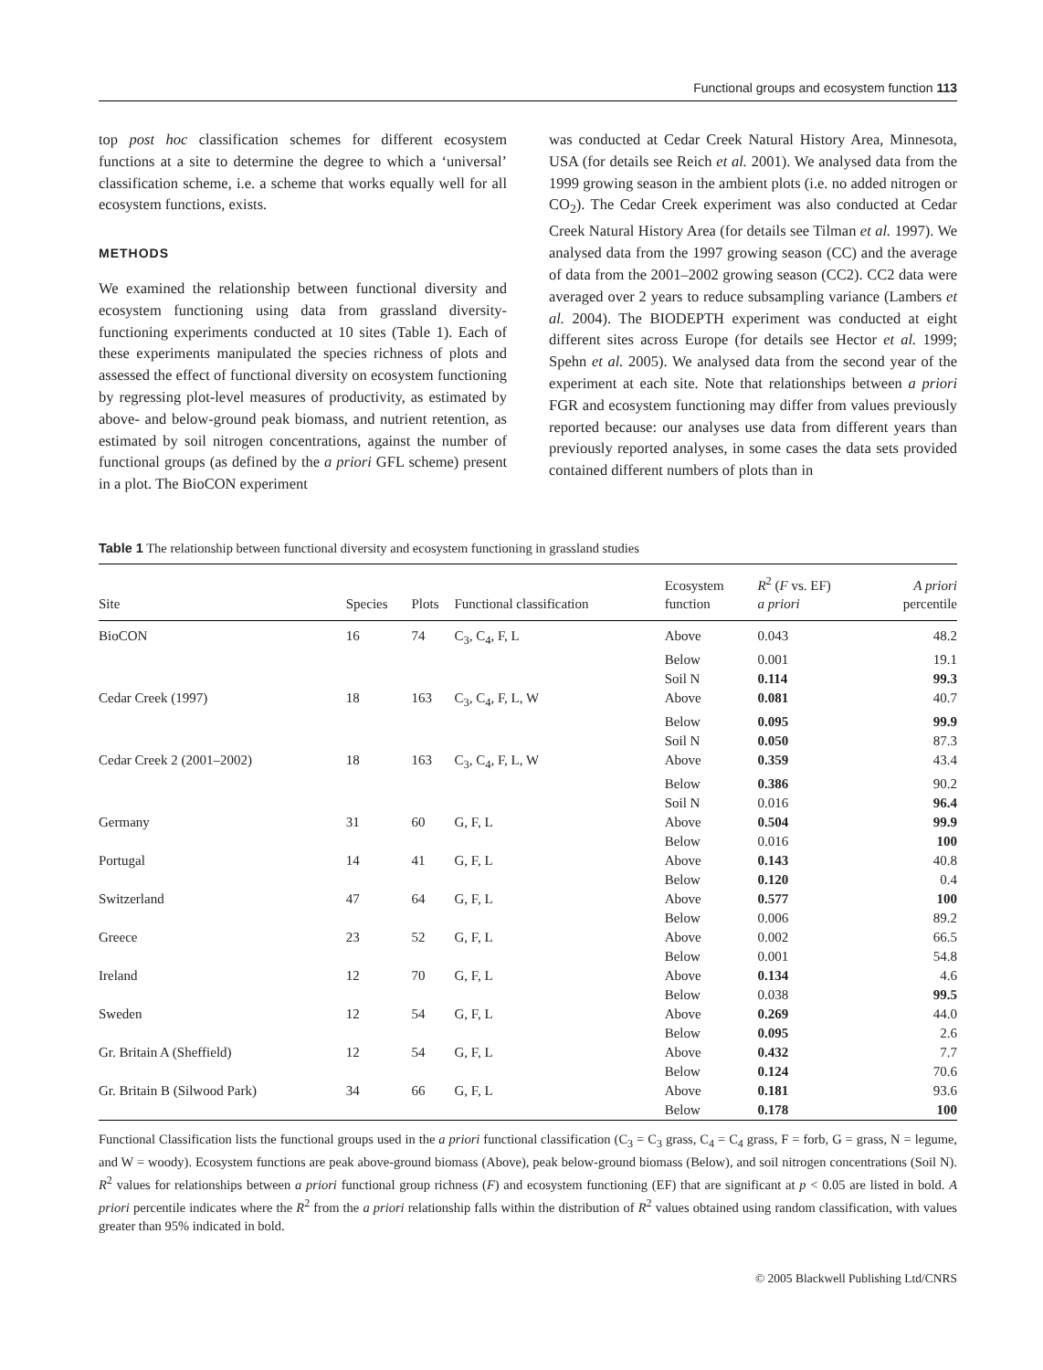Functional groups and ecosystem function 113
top post hoc classification schemes for different ecosystem functions at a site to determine the degree to which a ‘universal’ classification scheme, i.e. a scheme that works equally well for all ecosystem functions, exists.
METHODS
We examined the relationship between functional diversity and ecosystem functioning using data from grassland diversity-functioning experiments conducted at 10 sites (Table 1). Each of these experiments manipulated the species richness of plots and assessed the effect of functional diversity on ecosystem functioning by regressing plot-level measures of productivity, as estimated by above- and below-ground peak biomass, and nutrient retention, as estimated by soil nitrogen concentrations, against the number of functional groups (as defined by the a priori GFL scheme) present in a plot. The BioCON experiment
was conducted at Cedar Creek Natural History Area, Minnesota, USA (for details see Reich et al. 2001). We analysed data from the 1999 growing season in the ambient plots (i.e. no added nitrogen or CO<sub>2</sub>). The Cedar Creek experiment was also conducted at Cedar Creek Natural History Area (for details see Tilman et al. 1997). We analysed data from the 1997 growing season (CC) and the average of data from the 2001–2002 growing season (CC2). CC2 data were averaged over 2 years to reduce subsampling variance (Lambers et al. 2004). The BIODEPTH experiment was conducted at eight different sites across Europe (for details see Hector et al. 1999; Spehn et al. 2005). We analysed data from the second year of the experiment at each site. Note that relationships between a priori FGR and ecosystem functioning may differ from values previously reported because: our analyses use data from different years than previously reported analyses, in some cases the data sets provided contained different numbers of plots than in
Table 1 The relationship between functional diversity and ecosystem functioning in grassland studies
| Site | Species | Plots | Functional classification | Ecosystem function | R<sup>2</sup> ( F vs. EF) a priori | A priori percentile |
| --- | --- | --- | --- | --- | --- | --- |
| BioCON | 16 | 74 | C<sub>3</sub>, C<sub>4</sub>, F, L | Above | 0.043 | 48.2 |
| | | | | Below | 0.001 | 19.1 |
| | | | | Soil N | 0.114 | 99.3 |
| Cedar Creek (1997) | 18 | 163 | C<sub>3</sub>, C<sub>4</sub>, F, L, W | Above | 0.081 | 40.7 |
| | | | | Below | 0.095 | 99.9 |
| | | | | Soil N | 0.050 | 87.3 |
| Cedar Creek 2 (2001–2002) | 18 | 163 | C<sub>3</sub>, C<sub>4</sub>, F, L, W | Above | 0.359 | 43.4 |
| | | | | Below | 0.386 | 90.2 |
| | | | | Soil N | 0.016 | 96.4 |
| Germany | 31 | 60 | G, F, L | Above | 0.504 | 99.9 |
| | | | | Below | 0.016 | 100 |
| Portugal | 14 | 41 | G, F, L | Above | 0.143 | 40.8 |
| | | | | Below | 0.120 | 0.4 |
| Switzerland | 47 | 64 | G, F, L | Above | 0.577 | 100 |
| | | | | Below | 0.006 | 89.2 |
| Greece | 23 | 52 | G, F, L | Above | 0.002 | 66.5 |
| | | | | Below | 0.001 | 54.8 |
| Ireland | 12 | 70 | G, F, L | Above | 0.134 | 4.6 |
| | | | | Below | 0.038 | 99.5 |
| Sweden | 12 | 54 | G, F, L | Above | 0.269 | 44.0 |
| | | | | Below | 0.095 | 2.6 |
| Gr. Britain A (Sheffield) | 12 | 54 | G, F, L | Above | 0.432 | 7.7 |
| | | | | Below | 0.124 | 70.6 |
| Gr. Britain B (Silwood Park) | 34 | 66 | G, F, L | Above | 0.181 | 93.6 |
| | | | | Below | 0.178 | 100 |
Functional Classification lists the functional groups used in the a priori functional classification (C<sub>3</sub> = C<sub>3</sub> grass, C<sub>4</sub> = C<sub>4</sub> grass, F = forb, G = grass, N = legume, and W = woody). Ecosystem functions are peak above-ground biomass (Above), peak below-ground biomass (Below), and soil nitrogen concentrations (Soil N). R<sup>2</sup> values for relationships between a priori functional group richness (F) and ecosystem functioning (EF) that are significant at p < 0.05 are listed in bold. A priori percentile indicates where the R<sup>2</sup> from the a priori relationship falls within the distribution of R<sup>2</sup> values obtained using random classification, with values greater than 95% indicated in bold.
© 2005 Blackwell Publishing Ltd/CNRS